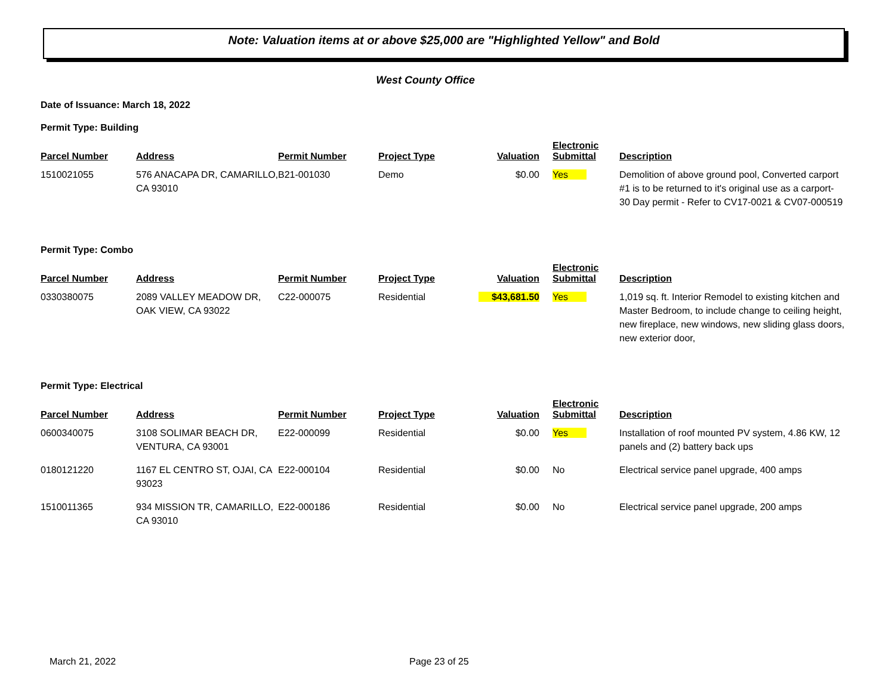Note: Valuation items at or above $25,000 are "Highlighted Yellow" and Bold
West County Office
Date of Issuance: March 18, 2022
Permit Type: Building
| Parcel Number | Address | Permit Number | Project Type | Valuation | Electronic Submittal | Description |
| --- | --- | --- | --- | --- | --- | --- |
| 1510021055 | 576 ANACAPA DR, CAMARILLO, CA 93010 | B21-001030 | Demo | $0.00 | Yes | Demolition of above ground pool, Converted carport #1 is to be returned to it's original use as a carport- 30 Day permit - Refer to CV17-0021 & CV07-000519 |
Permit Type: Combo
| Parcel Number | Address | Permit Number | Project Type | Valuation | Electronic Submittal | Description |
| --- | --- | --- | --- | --- | --- | --- |
| 0330380075 | 2089 VALLEY MEADOW DR, OAK VIEW, CA 93022 | C22-000075 | Residential | $43,681.50 | Yes | 1,019 sq. ft. Interior Remodel to existing kitchen and Master Bedroom, to include change to ceiling height, new fireplace, new windows, new sliding glass doors, new exterior door, |
Permit Type: Electrical
| Parcel Number | Address | Permit Number | Project Type | Valuation | Electronic Submittal | Description |
| --- | --- | --- | --- | --- | --- | --- |
| 0600340075 | 3108 SOLIMAR BEACH DR, VENTURA, CA 93001 | E22-000099 | Residential | $0.00 | Yes | Installation of roof mounted PV system, 4.86 KW, 12 panels and (2) battery back ups |
| 0180121220 | 1167 EL CENTRO ST, OJAI, CA 93023 | E22-000104 | Residential | $0.00 | No | Electrical service panel upgrade, 400 amps |
| 1510011365 | 934 MISSION TR, CAMARILLO, CA 93010 | E22-000186 | Residential | $0.00 | No | Electrical service panel upgrade, 200 amps |
March 21, 2022 Page 23 of 25